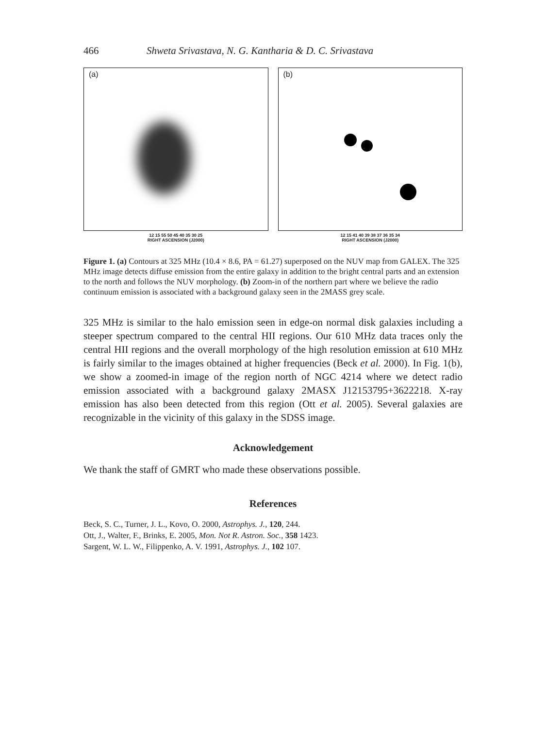466 Shweta Srivastava, N. G. Kantharia & D. C. Srivastava
(a)
12 15 55 50 45 40 35 30 25
RIGHT ASCENSION (J2000)
(b)
12 15 41 40 39 38 37 36 35 34
RIGHT ASCENSION (J2000)
Figure 1. (a) Contours at 325 MHz (10.4 × 8.6, PA = 61.27) superposed on the NUV map from GALEX. The 325 MHz image detects diffuse emission from the entire galaxy in addition to the bright central parts and an extension to the north and follows the NUV morphology. (b) Zoom-in of the northern part where we believe the radio continuum emission is associated with a background galaxy seen in the 2MASS grey scale.
325 MHz is similar to the halo emission seen in edge-on normal disk galaxies including a steeper spectrum compared to the central HII regions. Our 610 MHz data traces only the central HII regions and the overall morphology of the high resolution emission at 610 MHz is fairly similar to the images obtained at higher frequencies (Beck et al. 2000). In Fig. 1(b), we show a zoomed-in image of the region north of NGC 4214 where we detect radio emission associated with a background galaxy 2MASX J12153795+3622218. X-ray emission has also been detected from this region (Ott et al. 2005). Several galaxies are recognizable in the vicinity of this galaxy in the SDSS image.
Acknowledgement
We thank the staff of GMRT who made these observations possible.
References
Beck, S. C., Turner, J. L., Kovo, O. 2000, Astrophys. J., 120, 244.
Ott, J., Walter, F., Brinks, E. 2005, Mon. Not R. Astron. Soc., 358 1423.
Sargent, W. L. W., Filippenko, A. V. 1991, Astrophys. J., 102 107.